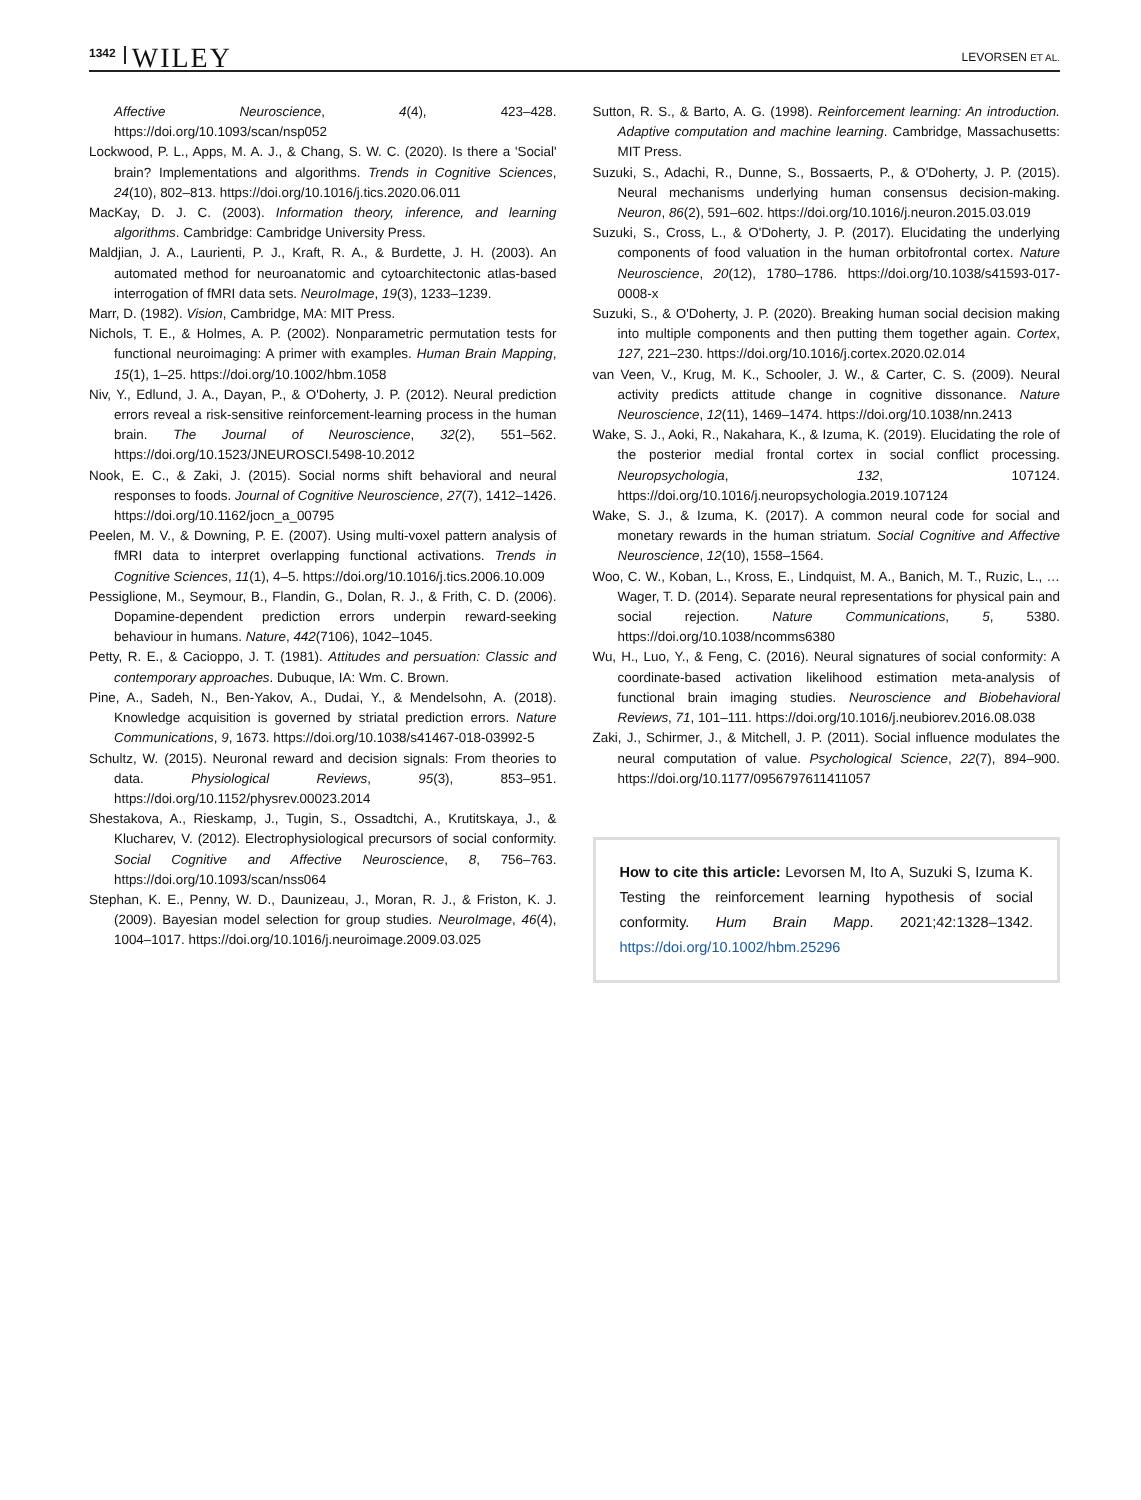1342 WILEY LEVORSEN ET AL.
Affective Neuroscience, 4(4), 423–428. https://doi.org/10.1093/scan/nsp052
Lockwood, P. L., Apps, M. A. J., & Chang, S. W. C. (2020). Is there a 'Social' brain? Implementations and algorithms. Trends in Cognitive Sciences, 24(10), 802–813. https://doi.org/10.1016/j.tics.2020.06.011
MacKay, D. J. C. (2003). Information theory, inference, and learning algorithms. Cambridge: Cambridge University Press.
Maldjian, J. A., Laurienti, P. J., Kraft, R. A., & Burdette, J. H. (2003). An automated method for neuroanatomic and cytoarchitectonic atlas-based interrogation of fMRI data sets. NeuroImage, 19(3), 1233–1239.
Marr, D. (1982). Vision, Cambridge, MA: MIT Press.
Nichols, T. E., & Holmes, A. P. (2002). Nonparametric permutation tests for functional neuroimaging: A primer with examples. Human Brain Mapping, 15(1), 1–25. https://doi.org/10.1002/hbm.1058
Niv, Y., Edlund, J. A., Dayan, P., & O'Doherty, J. P. (2012). Neural prediction errors reveal a risk-sensitive reinforcement-learning process in the human brain. The Journal of Neuroscience, 32(2), 551–562. https://doi.org/10.1523/JNEUROSCI.5498-10.2012
Nook, E. C., & Zaki, J. (2015). Social norms shift behavioral and neural responses to foods. Journal of Cognitive Neuroscience, 27(7), 1412–1426. https://doi.org/10.1162/jocn_a_00795
Peelen, M. V., & Downing, P. E. (2007). Using multi-voxel pattern analysis of fMRI data to interpret overlapping functional activations. Trends in Cognitive Sciences, 11(1), 4–5. https://doi.org/10.1016/j.tics.2006.10.009
Pessiglione, M., Seymour, B., Flandin, G., Dolan, R. J., & Frith, C. D. (2006). Dopamine-dependent prediction errors underpin reward-seeking behaviour in humans. Nature, 442(7106), 1042–1045.
Petty, R. E., & Cacioppo, J. T. (1981). Attitudes and persuation: Classic and contemporary approaches. Dubuque, IA: Wm. C. Brown.
Pine, A., Sadeh, N., Ben-Yakov, A., Dudai, Y., & Mendelsohn, A. (2018). Knowledge acquisition is governed by striatal prediction errors. Nature Communications, 9, 1673. https://doi.org/10.1038/s41467-018-03992-5
Schultz, W. (2015). Neuronal reward and decision signals: From theories to data. Physiological Reviews, 95(3), 853–951. https://doi.org/10.1152/physrev.00023.2014
Shestakova, A., Rieskamp, J., Tugin, S., Ossadtchi, A., Krutitskaya, J., & Klucharev, V. (2012). Electrophysiological precursors of social conformity. Social Cognitive and Affective Neuroscience, 8, 756–763. https://doi.org/10.1093/scan/nss064
Stephan, K. E., Penny, W. D., Daunizeau, J., Moran, R. J., & Friston, K. J. (2009). Bayesian model selection for group studies. NeuroImage, 46(4), 1004–1017. https://doi.org/10.1016/j.neuroimage.2009.03.025
Sutton, R. S., & Barto, A. G. (1998). Reinforcement learning: An introduction. Adaptive computation and machine learning. Cambridge, Massachusetts: MIT Press.
Suzuki, S., Adachi, R., Dunne, S., Bossaerts, P., & O'Doherty, J. P. (2015). Neural mechanisms underlying human consensus decision-making. Neuron, 86(2), 591–602. https://doi.org/10.1016/j.neuron.2015.03.019
Suzuki, S., Cross, L., & O'Doherty, J. P. (2017). Elucidating the underlying components of food valuation in the human orbitofrontal cortex. Nature Neuroscience, 20(12), 1780–1786. https://doi.org/10.1038/s41593-017-0008-x
Suzuki, S., & O'Doherty, J. P. (2020). Breaking human social decision making into multiple components and then putting them together again. Cortex, 127, 221–230. https://doi.org/10.1016/j.cortex.2020.02.014
van Veen, V., Krug, M. K., Schooler, J. W., & Carter, C. S. (2009). Neural activity predicts attitude change in cognitive dissonance. Nature Neuroscience, 12(11), 1469–1474. https://doi.org/10.1038/nn.2413
Wake, S. J., Aoki, R., Nakahara, K., & Izuma, K. (2019). Elucidating the role of the posterior medial frontal cortex in social conflict processing. Neuropsychologia, 132, 107124. https://doi.org/10.1016/j.neuropsychologia.2019.107124
Wake, S. J., & Izuma, K. (2017). A common neural code for social and monetary rewards in the human striatum. Social Cognitive and Affective Neuroscience, 12(10), 1558–1564.
Woo, C. W., Koban, L., Kross, E., Lindquist, M. A., Banich, M. T., Ruzic, L., … Wager, T. D. (2014). Separate neural representations for physical pain and social rejection. Nature Communications, 5, 5380. https://doi.org/10.1038/ncomms6380
Wu, H., Luo, Y., & Feng, C. (2016). Neural signatures of social conformity: A coordinate-based activation likelihood estimation meta-analysis of functional brain imaging studies. Neuroscience and Biobehavioral Reviews, 71, 101–111. https://doi.org/10.1016/j.neubiorev.2016.08.038
Zaki, J., Schirmer, J., & Mitchell, J. P. (2011). Social influence modulates the neural computation of value. Psychological Science, 22(7), 894–900. https://doi.org/10.1177/0956797611411057
How to cite this article: Levorsen M, Ito A, Suzuki S, Izuma K. Testing the reinforcement learning hypothesis of social conformity. Hum Brain Mapp. 2021;42:1328–1342. https://doi.org/10.1002/hbm.25296